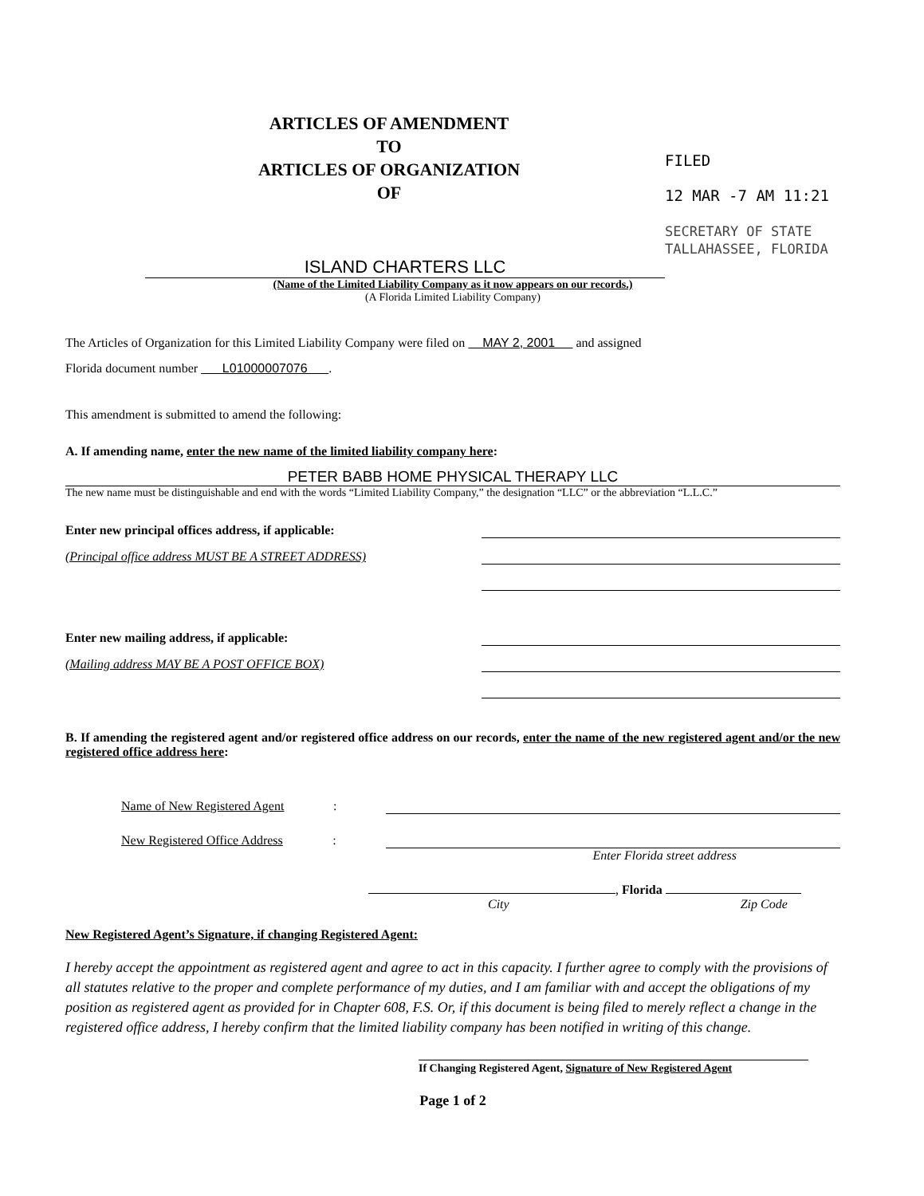ARTICLES OF AMENDMENT
TO
ARTICLES OF ORGANIZATION
OF
FILED
12 MAR -7 AM 11:21
SECRETARY OF STATE
TALLAHASSEE, FLORIDA
ISLAND CHARTERS LLC
(Name of the Limited Liability Company as it now appears on our records.)
(A Florida Limited Liability Company)
The Articles of Organization for this Limited Liability Company were filed on MAY 2, 2001 and assigned
Florida document number L01000007076 .
This amendment is submitted to amend the following:
A. If amending name, enter the new name of the limited liability company here:
PETER BABB HOME PHYSICAL THERAPY LLC
The new name must be distinguishable and end with the words “Limited Liability Company,” the designation “LLC” or the abbreviation “L.L.C.”
Enter new principal offices address, if applicable:
(Principal office address MUST BE A STREET ADDRESS)
Enter new mailing address, if applicable:
(Mailing address MAY BE A POST OFFICE BOX)
B. If amending the registered agent and/or registered office address on our records, enter the name of the new registered agent and/or the new registered office address here:
Name of New Registered Agent:
New Registered Office Address:
Enter Florida street address
, Florida
City Zip Code
New Registered Agent’s Signature, if changing Registered Agent:
I hereby accept the appointment as registered agent and agree to act in this capacity. I further agree to comply with the provisions of all statutes relative to the proper and complete performance of my duties, and I am familiar with and accept the obligations of my position as registered agent as provided for in Chapter 608, F.S. Or, if this document is being filed to merely reflect a change in the registered office address, I hereby confirm that the limited liability company has been notified in writing of this change.
If Changing Registered Agent, Signature of New Registered Agent
Page 1 of 2